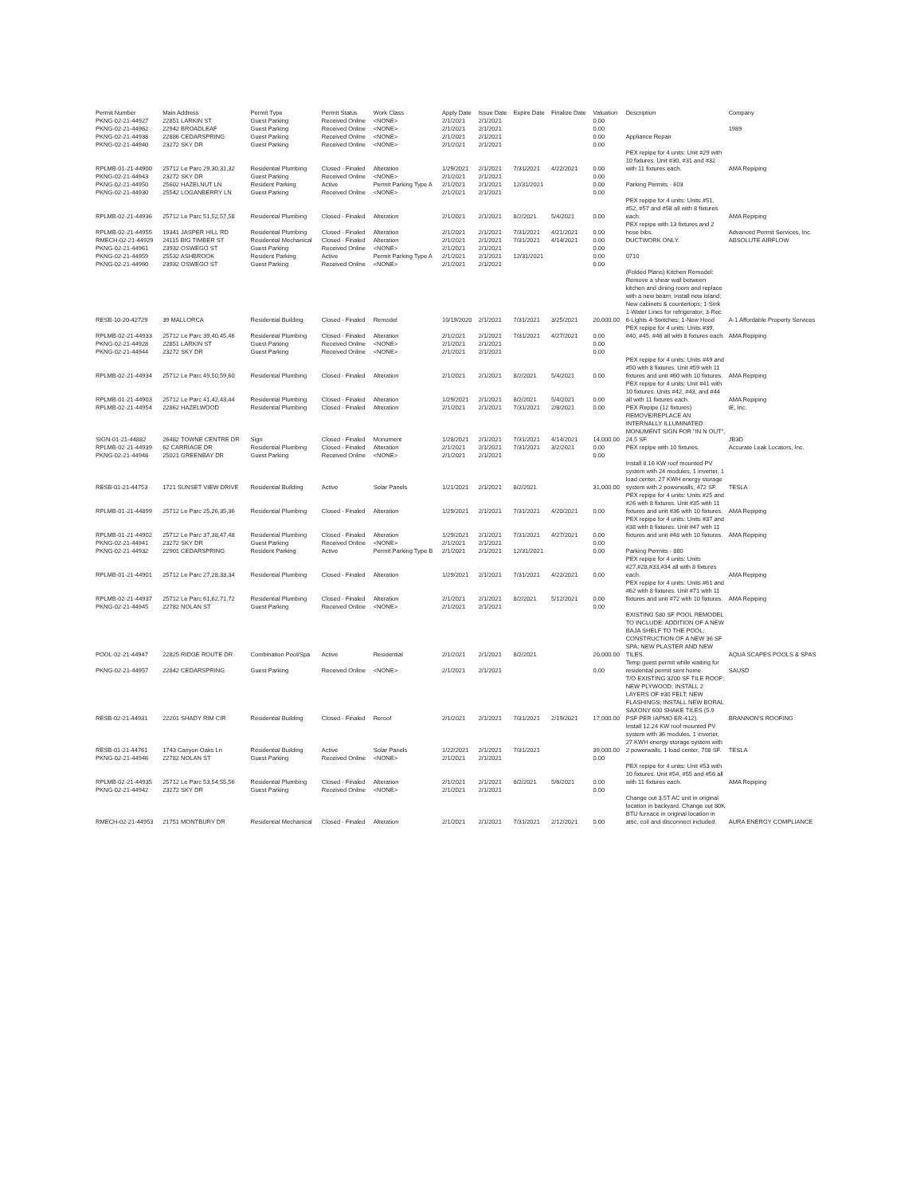| Permit Number | Main Address | Permit Type | Permit Status | Work Class | Apply Date | Issue Date | Expire Date | Finalize Date | Valuation | Description | Company |
| --- | --- | --- | --- | --- | --- | --- | --- | --- | --- | --- | --- |
| PKNG-02-21-44927 | 22851 LARKIN ST | Guest Parking | Received Online | <NONE> | 2/1/2021 | 2/1/2021 | | | 0.00 | | |
| PKNG-02-21-44962 | 22942 BROADLEAF | Guest Parking | Received Online | <NONE> | 2/1/2021 | 2/1/2021 | | | 0.00 | | 1989 |
| PKNG-02-21-44938 | 22886 CEDARSPRING | Guest Parking | Received Online | <NONE> | 2/1/2021 | 2/1/2021 | | | 0.00 | Appliance Repair | |
| PKNG-02-21-44940 | 23272 SKY DR | Guest Parking | Received Online | <NONE> | 2/1/2021 | 2/1/2021 | | | 0.00 | | |
| RPLMB-01-21-44900 | 25712 Le Parc 29,30,31,32 | Residential Plumbing | Closed - Finaled | Alteration | 1/29/2021 | 2/1/2021 | 7/31/2021 | 4/22/2021 | 0.00 | PEX repipe for 4 units: Unit #29 with 10 fixtures. Unit #30, #31 and #32 with 11 fixtures each. | AMA Repiping |
| PKNG-02-21-44943 | 23272 SKY DR | Guest Parking | Received Online | <NONE> | 2/1/2021 | 2/1/2021 | | | 0.00 | | |
| PKNG-02-21-44950 | 25602 HAZELNUT LN | Resident Parking | Active | Permit Parking Type A | 2/1/2021 | 2/1/2021 | 12/31/2021 | | 0.00 | Parking Permits - 603 | |
| PKNG-02-21-44930 | 25542 LOGANBERRY LN | Guest Parking | Received Online | <NONE> | 2/1/2021 | 2/1/2021 | | | 0.00 | | |
| RPLMB-02-21-44936 | 25712 Le Parc 51,52,57,58 | Residential Plumbing | Closed - Finaled | Alteration | 2/1/2021 | 2/1/2021 | 8/2/2021 | 5/4/2021 | 0.00 | PEX repipe for 4 units: Units #51, #52, #57 and #58 all with 8 fixtures each. | AMA Repiping |
| RPLMB-02-21-44955 | 19341 JASPER HILL RD | Residential Plumbing | Closed - Finaled | Alteration | 2/1/2021 | 2/1/2021 | 7/31/2021 | 4/21/2021 | 0.00 | PEX repipe with 13 fixtures and 2 hose bibs. | Advanced Permit Services, Inc. |
| RMECH-02-21-44929 | 24115 BIG TIMBER ST | Residential Mechanical | Closed - Finaled | Alteration | 2/1/2021 | 2/1/2021 | 7/31/2021 | 4/14/2021 | 0.00 | DUCTWORK ONLY. | ABSOLUTE AIRFLOW |
| PKNG-02-21-44961 | 23932 OSWEGO ST | Guest Parking | Received Online | <NONE> | 2/1/2021 | 2/1/2021 | | | 0.00 | | |
| PKNG-02-21-44959 | 25532 ASHBROOK | Resident Parking | Active | Permit Parking Type A | 2/1/2021 | 2/1/2021 | 12/31/2021 | | 0.00 | 0710 | |
| PKNG-02-21-44960 | 23932 OSWEGO ST | Guest Parking | Received Online | <NONE> | 2/1/2021 | 2/1/2021 | | | 0.00 | | |
| RESB-10-20-42729 | 39 MALLORCA | Residential Building | Closed - Finaled | Remodel | 10/19/2020 | 2/1/2021 | 7/31/2021 | 3/25/2021 | 20,000.00 | (Folded Plans) Kitchen Remodel: Remove a shear wall between kitchen and dining room and replace with a new beam; Install new island; New cabinets & countertops; 1-Sink 1-Water Lines for refrigerator; 3-Rec 6-Lights 4-Switches; 1-New Hood | A-1 Affordable Property Services |
| RPLMB-02-21-44933 | 25712 Le Parc 39,40,45,46 | Residential Plumbing | Closed - Finaled | Alteration | 2/1/2021 | 2/1/2021 | 7/31/2021 | 4/27/2021 | 0.00 | PEX repipe for 4 units: Units #39, #40, #45, #46 all with 8 fixtures each. | AMA Repiping |
| PKNG-02-21-44928 | 22851 LARKIN ST | Guest Parking | Received Online | <NONE> | 2/1/2021 | 2/1/2021 | | | 0.00 | | |
| PKNG-02-21-44944 | 23272 SKY DR | Guest Parking | Received Online | <NONE> | 2/1/2021 | 2/1/2021 | | | 0.00 | | |
| RPLMB-02-21-44934 | 25712 Le Parc 49,50,59,60 | Residential Plumbing | Closed - Finaled | Alteration | 2/1/2021 | 2/1/2021 | 8/2/2021 | 5/4/2021 | 0.00 | PEX repipe for 4 units: Units #49 and #50 with 8 fixtures. Unit #59 with 11 fixtures and unit #60 with 10 fixtures. | AMA Repiping |
| RPLMB-01-21-44903 | 25712 Le Parc 41,42,43,44 | Residential Plumbing | Closed - Finaled | Alteration | 1/29/2021 | 2/1/2021 | 8/2/2021 | 5/4/2021 | 0.00 | PEX repipe for 4 units: Unit #41 with 10 fixtures. Units #42, #43, and #44 all with 11 fixtures each. | AMA Repiping |
| RPLMB-02-21-44954 | 22862 HAZELWOOD | Residential Plumbing | Closed - Finaled | Alteration | 2/1/2021 | 2/1/2021 | 7/31/2021 | 2/8/2021 | 0.00 | PEX Repipe (12 fixtures) | iE, Inc. |
| SIGN-01-21-44882 | 26482 TOWNE CENTRE DR | Sign | Closed - Finaled | Monument | 1/28/2021 | 2/1/2021 | 7/31/2021 | 4/14/2021 | 14,000.00 | REMOVE/REPLACE AN INTERNALLY ILLUMINATED MONUMENT SIGN FOR "IN N OUT", 24.5 SF. | JB3D |
| RPLMB-02-21-44939 | 62 CARRIAGE DR | Residential Plumbing | Closed - Finaled | Alteration | 2/1/2021 | 2/1/2021 | 7/31/2021 | 3/2/2021 | 0.00 | PEX repipe with 10 fixtures. | Accurate Leak Locators, Inc. |
| PKNG-02-21-44948 | 25021 GREENBAY DR | Guest Parking | Received Online | <NONE> | 2/1/2021 | 2/1/2021 | | | 0.00 | | |
| RESB-01-21-44753 | 1721 SUNSET VIEW DRIVE | Residential Building | Active | Solar Panels | 1/21/2021 | 2/1/2021 | 8/2/2021 | | 31,000.00 | Install 8.16 KW roof mounted PV system with 24 modules, 1 inverter, 1 load center, 27 KWH energy storage system with 2 powerwalls, 472 SF. | TESLA |
| RPLMB-01-21-44899 | 25712 Le Parc 25,26,35,36 | Residential Plumbing | Closed - Finaled | Alteration | 1/29/2021 | 2/1/2021 | 7/31/2021 | 4/20/2021 | 0.00 | PEX repipe for 4 units: Units #25 and #26 with 8 fixtures. Unit #35 with 11 fixtures and unit #36 with 10 fixtures. | AMA Repiping |
| RPLMB-01-21-44902 | 25712 Le Parc 37,38,47,48 | Residential Plumbing | Closed - Finaled | Alteration | 1/29/2021 | 2/1/2021 | 7/31/2021 | 4/27/2021 | 0.00 | PEX repipe for 4 units: Units #37 and #38 with 8 fixtures. Unit #47 with 11 fixtures and unit #48 with 10 fixtures. | AMA Repiping |
| PKNG-02-21-44941 | 23272 SKY DR | Guest Parking | Received Online | <NONE> | 2/1/2021 | 2/1/2021 | | | 0.00 | | |
| PKNG-02-21-44932 | 22901 CEDARSPRING | Resident Parking | Active | Permit Parking Type B | 2/1/2021 | 2/1/2021 | 12/31/2021 | | 0.00 | Parking Permits - 880 | |
| RPLMB-01-21-44901 | 25712 Le Parc 27,28,33,34 | Residential Plumbing | Closed - Finaled | Alteration | 1/29/2021 | 2/1/2021 | 7/31/2021 | 4/22/2021 | 0.00 | PEX repipe for 4 units: Units #27,#28,#33,#34 all with 8 fixtures each. | AMA Repiping |
| RPLMB-02-21-44937 | 25712 Le Parc 61,62,71,72 | Residential Plumbing | Closed - Finaled | Alteration | 2/1/2021 | 2/1/2021 | 8/2/2021 | 5/12/2021 | 0.00 | PEX repipe for 4 units: Units #61 and #62 with 8 fixtures. Unit #71 with 11 fixtures and unit #72 with 10 fixtures. | AMA Repiping |
| PKNG-02-21-44945 | 22782 NOLAN ST | Guest Parking | Received Online | <NONE> | 2/1/2021 | 2/1/2021 | | | 0.00 | | |
| POOL-02-21-44947 | 22825 RIDGE ROUTE DR | Combination Pool/Spa | Active | Residential | 2/1/2021 | 2/1/2021 | 8/2/2021 | | 20,000.00 | EXISTING 580 SF POOL REMODEL TO INCLUDE: ADDITION OF A NEW BAJA SHELF TO THE POOL; CONSTRUCTION OF A NEW 36 SF SPA; NEW PLASTER AND NEW TILES. | AQUA SCAPES POOLS & SPAS |
| PKNG-02-21-44957 | 22842 CEDARSPRING | Guest Parking | Received Online | <NONE> | 2/1/2021 | 2/1/2021 | | | 0.00 | Temp guest permit while waiting for residential permit sent home. | SAUSD |
| RESB-02-21-44931 | 22201 SHADY RIM CIR | Residential Building | Closed - Finaled | Reroof | 2/1/2021 | 2/1/2021 | 7/31/2021 | 2/19/2021 | 17,000.00 | T/O EXISTING 3200 SF TILE ROOF; NEW PLYWOOD; INSTALL 2 LAYERS OF #30 FELT; NEW FLASHINGS; INSTALL NEW BORAL SAXONY 600 SHAKE TILES (5.9 PSF PER IAPMO ER-412). | BRANNON'S ROOFING |
| RESB-01-21-44761 | 1743 Canyon Oaks Ln | Residential Building | Active | Solar Panels | 1/22/2021 | 2/1/2021 | 7/31/2021 | | 39,000.00 | Install 12.24 KW roof mounted PV system with 36 modules, 1 inverter, 27 KWH energy storage system with 2 powerwalls, 1 load center, 708 SF. | TESLA |
| PKNG-02-21-44946 | 22782 NOLAN ST | Guest Parking | Received Online | <NONE> | 2/1/2021 | 2/1/2021 | | | 0.00 | | |
| RPLMB-02-21-44935 | 25712 Le Parc 53,54,55,56 | Residential Plumbing | Closed - Finaled | Alteration | 2/1/2021 | 2/1/2021 | 8/2/2021 | 5/6/2021 | 0.00 | PEX repipe for 4 units: Unit #53 with 10 fixtures. Unit #54, #55 and #56 all with 11 fixtures each. | AMA Repiping |
| PKNG-02-21-44942 | 23272 SKY DR | Guest Parking | Received Online | <NONE> | 2/1/2021 | 2/1/2021 | | | 0.00 | | |
| RMECH-02-21-44953 | 21751 MONTBURY DR | Residential Mechanical | Closed - Finaled | Alteration | 2/1/2021 | 2/1/2021 | 7/31/2021 | 2/12/2021 | 0.00 | Change out 3.5T AC unit in original location in backyard. Change out 80K BTU furnace in original location in attic, coil and disconnect included. | AURA ENERGY COMPLIANCE |